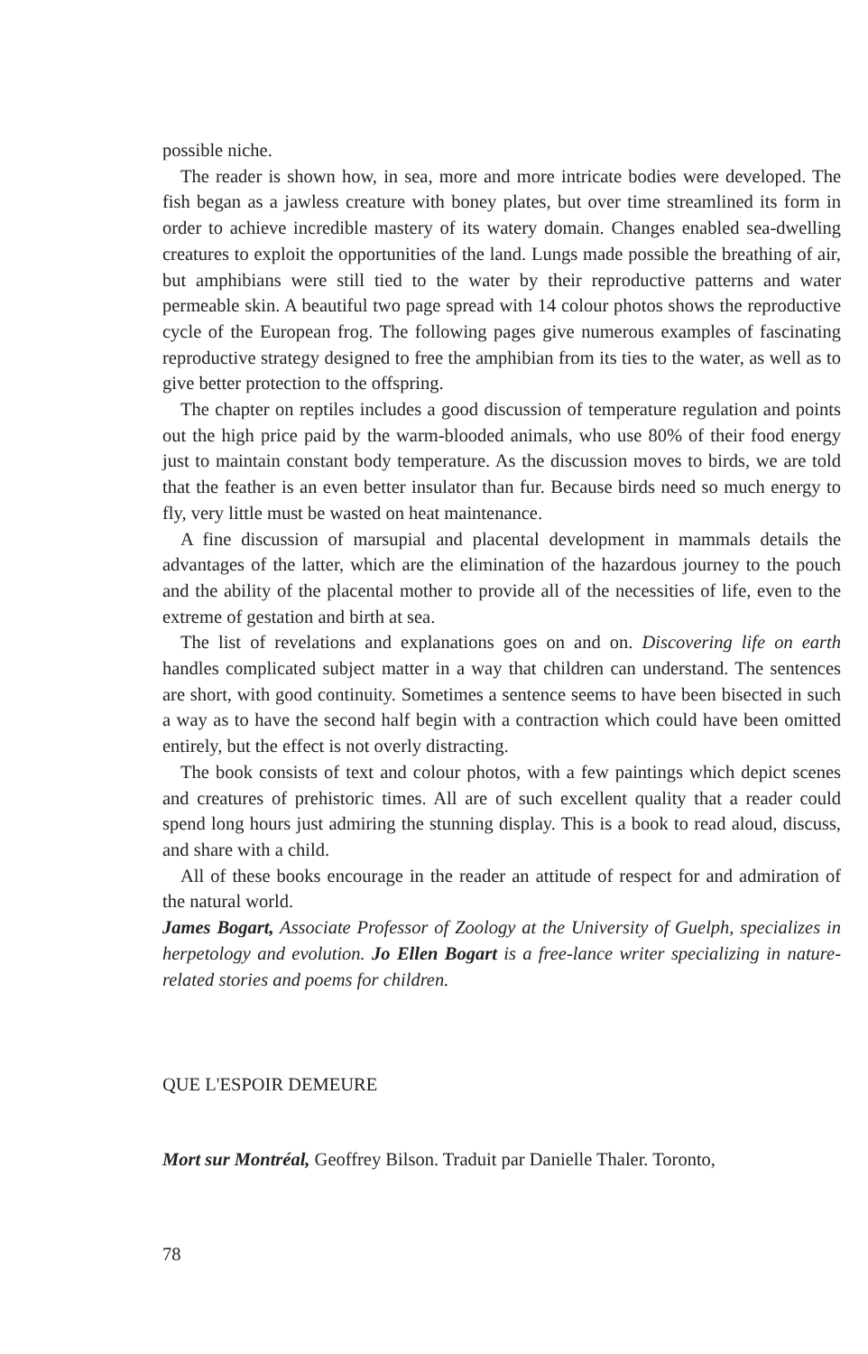possible niche.
The reader is shown how, in sea, more and more intricate bodies were developed. The fish began as a jawless creature with boney plates, but over time streamlined its form in order to achieve incredible mastery of its watery domain. Changes enabled sea-dwelling creatures to exploit the opportunities of the land. Lungs made possible the breathing of air, but amphibians were still tied to the water by their reproductive patterns and water permeable skin. A beautiful two page spread with 14 colour photos shows the reproductive cycle of the European frog. The following pages give numerous examples of fascinating reproductive strategy designed to free the amphibian from its ties to the water, as well as to give better protection to the offspring.
The chapter on reptiles includes a good discussion of temperature regulation and points out the high price paid by the warm-blooded animals, who use 80% of their food energy just to maintain constant body temperature. As the discussion moves to birds, we are told that the feather is an even better insulator than fur. Because birds need so much energy to fly, very little must be wasted on heat maintenance.
A fine discussion of marsupial and placental development in mammals details the advantages of the latter, which are the elimination of the hazardous journey to the pouch and the ability of the placental mother to provide all of the necessities of life, even to the extreme of gestation and birth at sea.
The list of revelations and explanations goes on and on. Discovering life on earth handles complicated subject matter in a way that children can understand. The sentences are short, with good continuity. Sometimes a sentence seems to have been bisected in such a way as to have the second half begin with a contraction which could have been omitted entirely, but the effect is not overly distracting.
The book consists of text and colour photos, with a few paintings which depict scenes and creatures of prehistoric times. All are of such excellent quality that a reader could spend long hours just admiring the stunning display. This is a book to read aloud, discuss, and share with a child.
All of these books encourage in the reader an attitude of respect for and admiration of the natural world.
James Bogart, Associate Professor of Zoology at the University of Guelph, specializes in herpetology and evolution. Jo Ellen Bogart is a free-lance writer specializing in nature-related stories and poems for children.
QUE L'ESPOIR DEMEURE
Mort sur Montréal, Geoffrey Bilson. Traduit par Danielle Thaler. Toronto,
78